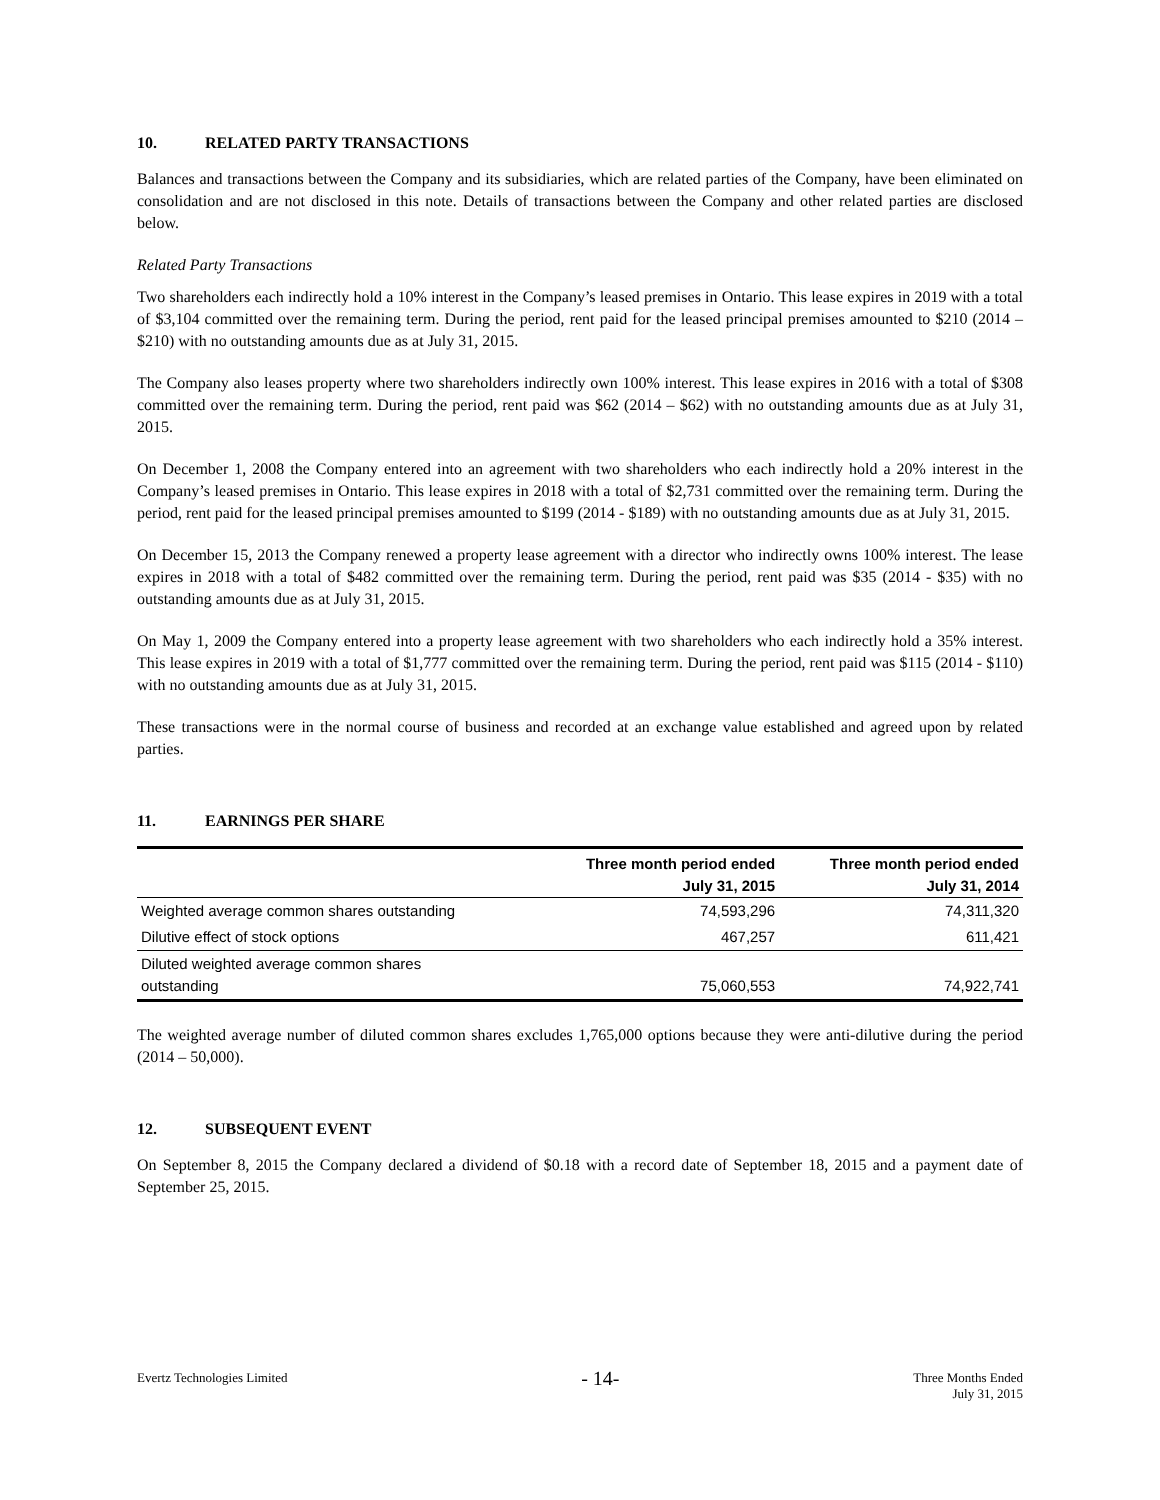10. RELATED PARTY TRANSACTIONS
Balances and transactions between the Company and its subsidiaries, which are related parties of the Company, have been eliminated on consolidation and are not disclosed in this note. Details of transactions between the Company and other related parties are disclosed below.
Related Party Transactions
Two shareholders each indirectly hold a 10% interest in the Company’s leased premises in Ontario. This lease expires in 2019 with a total of $3,104 committed over the remaining term. During the period, rent paid for the leased principal premises amounted to $210 (2014 – $210) with no outstanding amounts due as at July 31, 2015.
The Company also leases property where two shareholders indirectly own 100% interest. This lease expires in 2016 with a total of $308 committed over the remaining term. During the period, rent paid was $62 (2014 – $62) with no outstanding amounts due as at July 31, 2015.
On December 1, 2008 the Company entered into an agreement with two shareholders who each indirectly hold a 20% interest in the Company’s leased premises in Ontario. This lease expires in 2018 with a total of $2,731 committed over the remaining term. During the period, rent paid for the leased principal premises amounted to $199 (2014 - $189) with no outstanding amounts due as at July 31, 2015.
On December 15, 2013 the Company renewed a property lease agreement with a director who indirectly owns 100% interest. The lease expires in 2018 with a total of $482 committed over the remaining term. During the period, rent paid was $35 (2014 - $35) with no outstanding amounts due as at July 31, 2015.
On May 1, 2009 the Company entered into a property lease agreement with two shareholders who each indirectly hold a 35% interest. This lease expires in 2019 with a total of $1,777 committed over the remaining term. During the period, rent paid was $115 (2014 - $110) with no outstanding amounts due as at July 31, 2015.
These transactions were in the normal course of business and recorded at an exchange value established and agreed upon by related parties.
11. EARNINGS PER SHARE
| | Three month period ended July 31, 2015 | Three month period ended July 31, 2014 |
| --- | --- | --- |
| Weighted average common shares outstanding | 74,593,296 | 74,311,320 |
| Dilutive effect of stock options | 467,257 | 611,421 |
| Diluted weighted average common shares outstanding | 75,060,553 | 74,922,741 |
The weighted average number of diluted common shares excludes 1,765,000 options because they were anti-dilutive during the period (2014 – 50,000).
12. SUBSEQUENT EVENT
On September 8, 2015 the Company declared a dividend of $0.18 with a record date of September 18, 2015 and a payment date of September 25, 2015.
Evertz Technologies Limited
- 14-
Three Months Ended
July 31, 2015